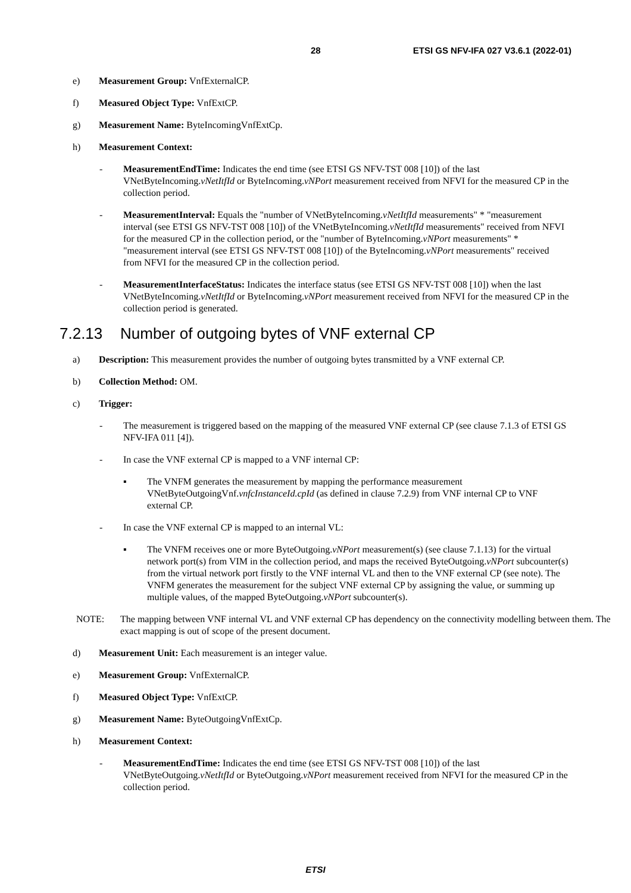28 ETSI GS NFV-IFA 027 V3.6.1 (2022-01)
e) Measurement Group: VnfExternalCP.
f) Measured Object Type: VnfExtCP.
g) Measurement Name: ByteIncomingVnfExtCp.
h) Measurement Context:
- MeasurementEndTime: Indicates the end time (see ETSI GS NFV-TST 008 [10]) of the last VNetByteIncoming.vNetItfId or ByteIncoming.vNPort measurement received from NFVI for the measured CP in the collection period.
- MeasurementInterval: Equals the "number of VNetByteIncoming.vNetItfId measurements" * "measurement interval (see ETSI GS NFV-TST 008 [10]) of the VNetByteIncoming.vNetItfId measurements" received from NFVI for the measured CP in the collection period, or the "number of ByteIncoming.vNPort measurements" * "measurement interval (see ETSI GS NFV-TST 008 [10]) of the ByteIncoming.vNPort measurements" received from NFVI for the measured CP in the collection period.
- MeasurementInterfaceStatus: Indicates the interface status (see ETSI GS NFV-TST 008 [10]) when the last VNetByteIncoming.vNetItfId or ByteIncoming.vNPort measurement received from NFVI for the measured CP in the collection period is generated.
7.2.13 Number of outgoing bytes of VNF external CP
a) Description: This measurement provides the number of outgoing bytes transmitted by a VNF external CP.
b) Collection Method: OM.
c) Trigger:
- The measurement is triggered based on the mapping of the measured VNF external CP (see clause 7.1.3 of ETSI GS NFV-IFA 011 [4]).
- In case the VNF external CP is mapped to a VNF internal CP:
▪ The VNFM generates the measurement by mapping the performance measurement VNetByteOutgoingVnf.vnfcInstanceId.cpId (as defined in clause 7.2.9) from VNF internal CP to VNF external CP.
- In case the VNF external CP is mapped to an internal VL:
▪ The VNFM receives one or more ByteOutgoing.vNPort measurement(s) (see clause 7.1.13) for the virtual network port(s) from VIM in the collection period, and maps the received ByteOutgoing.vNPort subcounter(s) from the virtual network port firstly to the VNF internal VL and then to the VNF external CP (see note). The VNFM generates the measurement for the subject VNF external CP by assigning the value, or summing up multiple values, of the mapped ByteOutgoing.vNPort subcounter(s).
NOTE: The mapping between VNF internal VL and VNF external CP has dependency on the connectivity modelling between them. The exact mapping is out of scope of the present document.
d) Measurement Unit: Each measurement is an integer value.
e) Measurement Group: VnfExternalCP.
f) Measured Object Type: VnfExtCP.
g) Measurement Name: ByteOutgoingVnfExtCp.
h) Measurement Context:
- MeasurementEndTime: Indicates the end time (see ETSI GS NFV-TST 008 [10]) of the last VNetByteOutgoing.vNetItfId or ByteOutgoing.vNPort measurement received from NFVI for the measured CP in the collection period.
ETSI